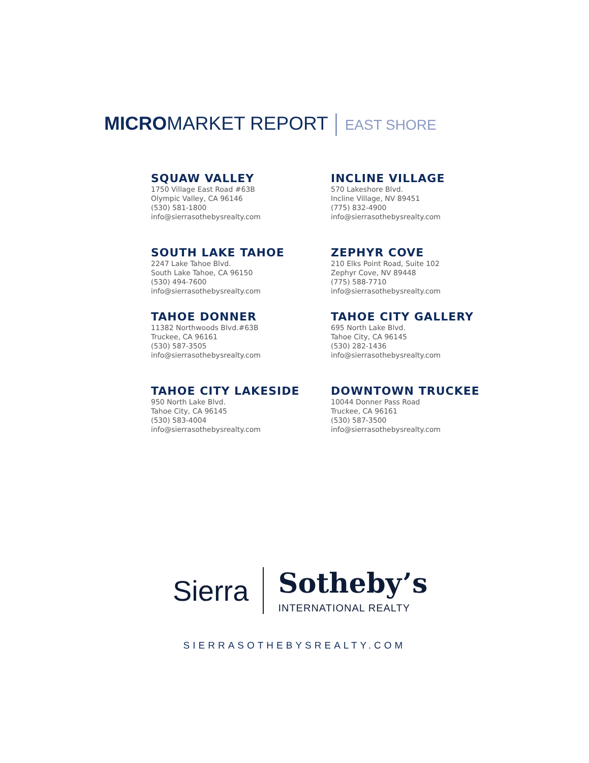MICROMARKET REPORT EAST SHORE
SQUAW VALLEY
1750 Village East Road #63B
Olympic Valley, CA 96146
(530) 581-1800
info@sierrasothebysrealty.com
INCLINE VILLAGE
570 Lakeshore Blvd.
Incline Village, NV 89451
(775) 832-4900
info@sierrasothebysrealty.com
SOUTH LAKE TAHOE
2247 Lake Tahoe Blvd.
South Lake Tahoe, CA 96150
(530) 494-7600
info@sierrasothebysrealty.com
ZEPHYR COVE
210 Elks Point Road, Suite 102
Zephyr Cove, NV 89448
(775) 588-7710
info@sierrasothebysrealty.com
TAHOE DONNER
11382 Northwoods Blvd.#63B
Truckee, CA 96161
(530) 587-3505
info@sierrasothebysrealty.com
TAHOE CITY GALLERY
695 North Lake Blvd.
Tahoe City, CA 96145
(530) 282-1436
info@sierrasothebysrealty.com
TAHOE CITY LAKESIDE
950 North Lake Blvd.
Tahoe City, CA 96145
(530) 583-4004
info@sierrasothebysrealty.com
DOWNTOWN TRUCKEE
10044 Donner Pass Road
Truckee, CA 96161
(530) 587-3500
info@sierrasothebysrealty.com
Sierra
Sotheby’s
INTERNATIONAL REALTY
SIERRASOTHEBYSREALTY.COM